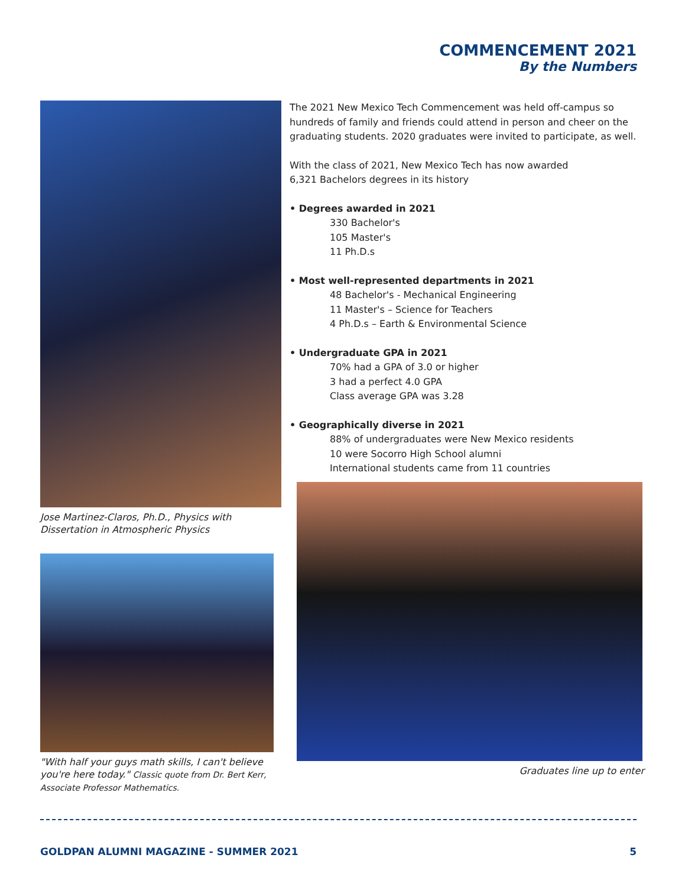COMMENCEMENT 2021
By the Numbers
Jose Martinez-Claros, Ph.D., Physics with Dissertation in Atmospheric Physics
"With half your guys math skills, I can't believe you're here today." Classic quote from Dr. Bert Kerr, Associate Professor Mathematics.
The 2021 New Mexico Tech Commencement was held off-campus so hundreds of family and friends could attend in person and cheer on the graduating students. 2020 graduates were invited to participate, as well.
With the class of 2021, New Mexico Tech has now awarded
6,321 Bachelors degrees in its history
• Degrees awarded in 2021
330 Bachelor's
105 Master's
11 Ph.D.s
• Most well-represented departments in 2021
48 Bachelor's - Mechanical Engineering
11 Master's – Science for Teachers
4 Ph.D.s – Earth & Environmental Science
• Undergraduate GPA in 2021
70% had a GPA of 3.0 or higher
3 had a perfect 4.0 GPA
Class average GPA was 3.28
• Geographically diverse in 2021
88% of undergraduates were New Mexico residents
10 were Socorro High School alumni
International students came from 11 countries
Graduates line up to enter
GOLDPAN ALUMNI MAGAZINE - SUMMER 2021 5